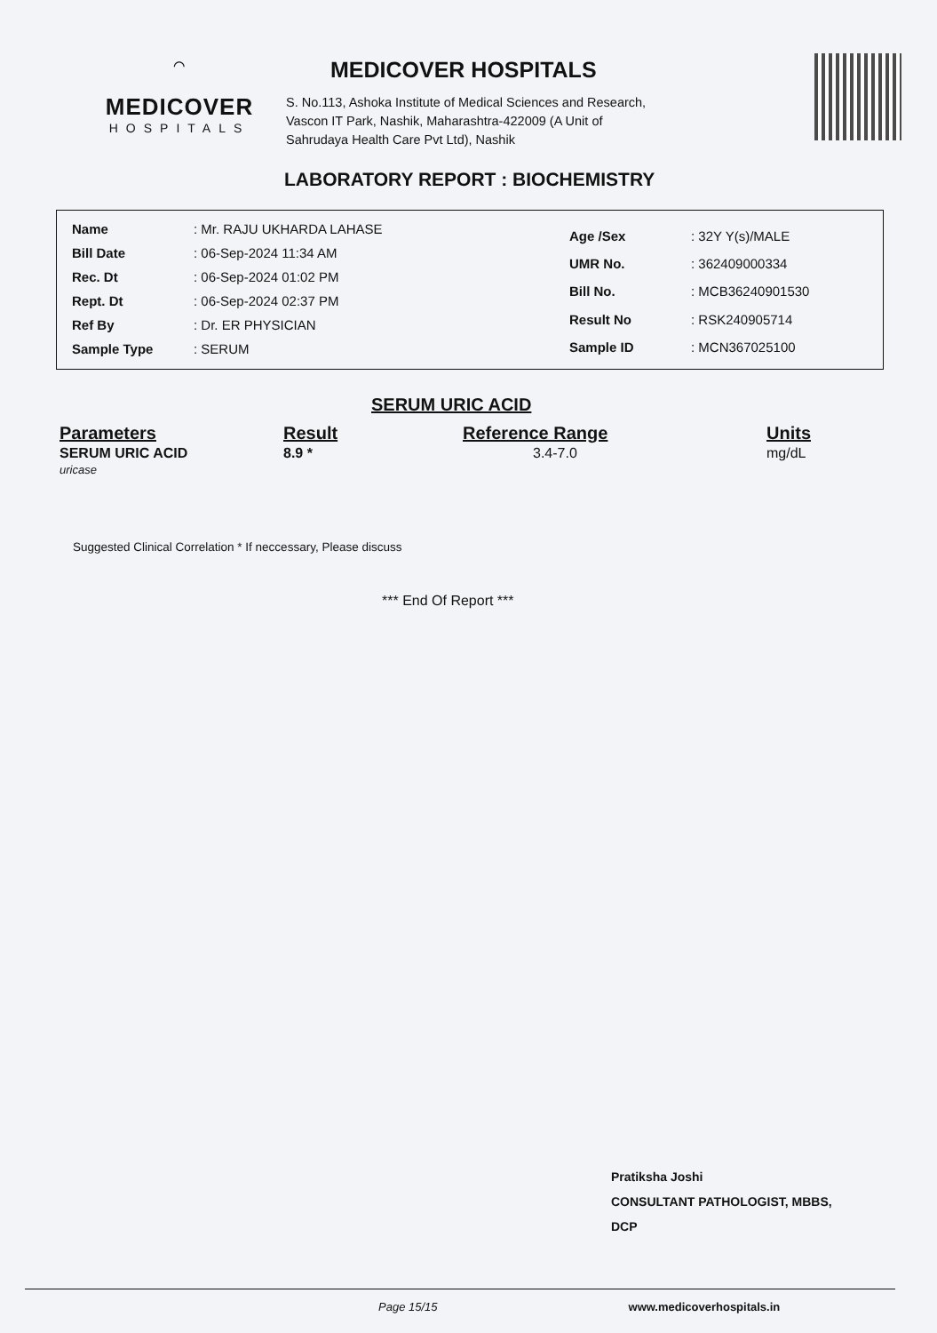⌒
MEDICOVER
HOSPITALS
MEDICOVER HOSPITALS
S. No.113, Ashoka Institute of Medical Sciences and Research, Vascon IT Park, Nashik, Maharashtra-422009 (A Unit of Sahrudaya Health Care Pvt Ltd), Nashik
LABORATORY REPORT : BIOCHEMISTRY
| Name | : Mr. RAJU UKHARDA LAHASE |
| Bill Date | : 06-Sep-2024 11:34 AM |
| Rec. Dt | : 06-Sep-2024 01:02 PM |
| Rept. Dt | : 06-Sep-2024 02:37 PM |
| Ref By | : Dr. ER PHYSICIAN |
| Sample Type | : SERUM |
| Age /Sex | : 32Y Y(s)/MALE |
| UMR No. | : 362409000334 |
| Bill No. | : MCB36240901530 |
| Result No | : RSK240905714 |
| Sample ID | : MCN367025100 |
SERUM URIC ACID
| Parameters | Result | Reference Range | Units |
| --- | --- | --- | --- |
| SERUM URIC ACID uricase | 8.9 * | 3.4-7.0 | mg/dL |
Suggested Clinical Correlation * If neccessary, Please discuss
*** End Of Report ***
Pratiksha Joshi
CONSULTANT PATHOLOGIST, MBBS,
DCP
Page 15/15 www.medicoverhospitals.in